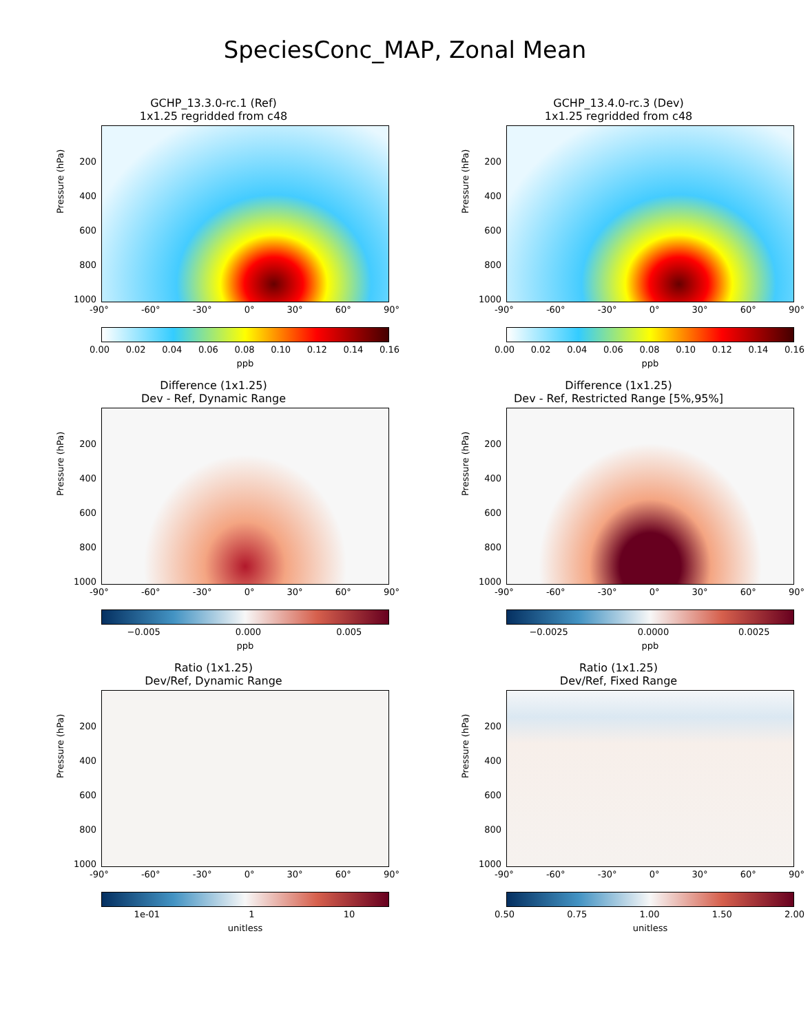SpeciesConc_MAP, Zonal Mean
GCHP_13.3.0-rc.1 (Ref)
1x1.25 regridded from c48
Pressure (hPa)
200
400
600
800
1000
-90° -60° -30° 0° 30° 60° 90°
0.00 0.02 0.04 0.06 0.08 0.10 0.12 0.14 0.16
ppb
GCHP_13.4.0-rc.3 (Dev)
1x1.25 regridded from c48
Pressure (hPa)
200
400
600
800
1000
-90° -60° -30° 0° 30° 60° 90°
0.00 0.02 0.04 0.06 0.08 0.10 0.12 0.14 0.16
ppb
Difference (1x1.25)
Dev - Ref, Dynamic Range
Pressure (hPa)
200
400
600
800
1000
-90° -60° -30° 0° 30° 60° 90°
−0.005 0.000 0.005
ppb
Difference (1x1.25)
Dev - Ref, Restricted Range [5%,95%]
Pressure (hPa)
200
400
600
800
1000
-90° -60° -30° 0° 30° 60° 90°
−0.0025 0.0000 0.0025
ppb
Ratio (1x1.25)
Dev/Ref, Dynamic Range
Pressure (hPa)
200
400
600
800
1000
-90° -60° -30° 0° 30° 60° 90°
1e-01 1 10
unitless
Ratio (1x1.25)
Dev/Ref, Fixed Range
Pressure (hPa)
200
400
600
800
1000
-90° -60° -30° 0° 30° 60° 90°
0.50 0.75 1.00 1.50 2.00
unitless